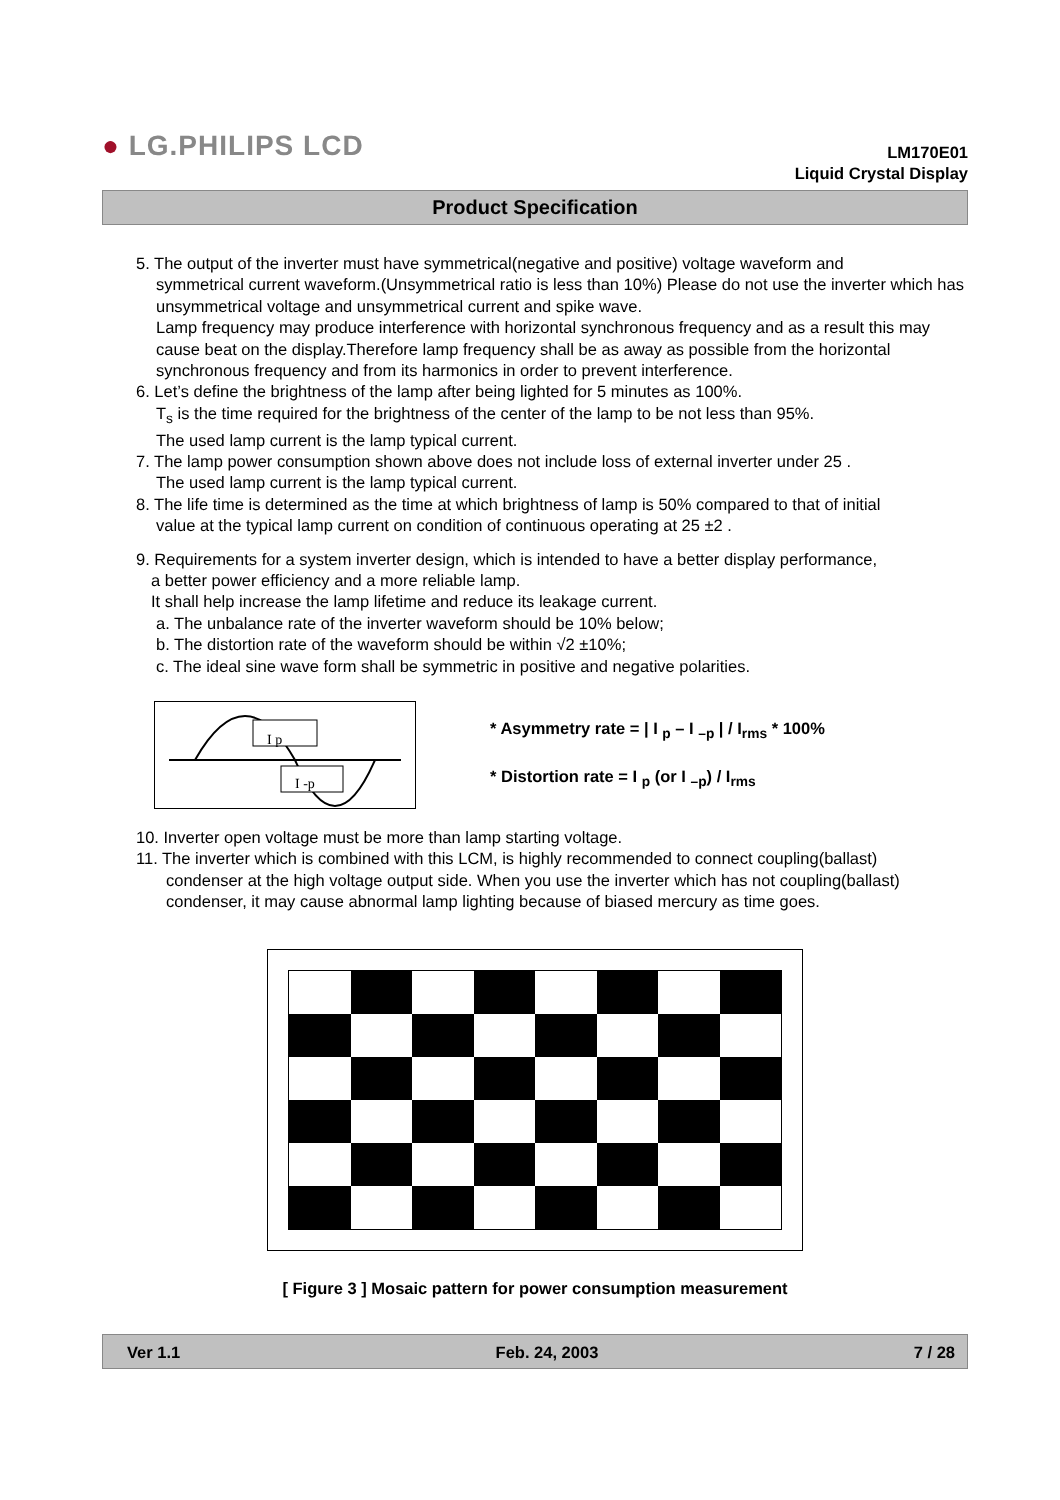● LG.PHILIPS LCD
LM170E01
Liquid Crystal Display
Product Specification
5. The output of the inverter must have symmetrical(negative and positive) voltage waveform and
symmetrical current waveform.(Unsymmetrical ratio is less than 10%) Please do not use the inverter which has unsymmetrical voltage and unsymmetrical current and spike wave.
Lamp frequency may produce interference with horizontal synchronous frequency and as a result this may cause beat on the display.Therefore lamp frequency shall be as away as possible from the horizontal synchronous frequency and from its harmonics in order to prevent interference.
6. Let’s define the brightness of the lamp after being lighted for 5 minutes as 100%.
T<sub>s</sub> is the time required for the brightness of the center of the lamp to be not less than 95%.
The used lamp current is the lamp typical current.
7. The lamp power consumption shown above does not include loss of external inverter under 25 .
The used lamp current is the lamp typical current.
8. The life time is determined as the time at which brightness of lamp is 50% compared to that of initial
value at the typical lamp current on condition of continuous operating at 25 ±2 .
9. Requirements for a system inverter design, which is intended to have a better display performance,
a better power efficiency and a more reliable lamp.
It shall help increase the lamp lifetime and reduce its leakage current.
a. The unbalance rate of the inverter waveform should be 10% below;
b. The distortion rate of the waveform should be within √2 ±10%;
c. The ideal sine wave form shall be symmetric in positive and negative polarities.
I p
I -p
* Asymmetry rate = | I <sub>p</sub> – I <sub>–p</sub> | / I<sub>rms</sub> * 100%
* Distortion rate = I <sub>p</sub> (or I <sub>–p</sub>) / I<sub>rms</sub>
10. Inverter open voltage must be more than lamp starting voltage.
11. The inverter which is combined with this LCM, is highly recommended to connect coupling(ballast)
condenser at the high voltage output side. When you use the inverter which has not coupling(ballast) condenser, it may cause abnormal lamp lighting because of biased mercury as time goes.
[ Figure 3 ] Mosaic pattern for power consumption measurement
Ver 1.1 Feb. 24, 2003 7 / 28